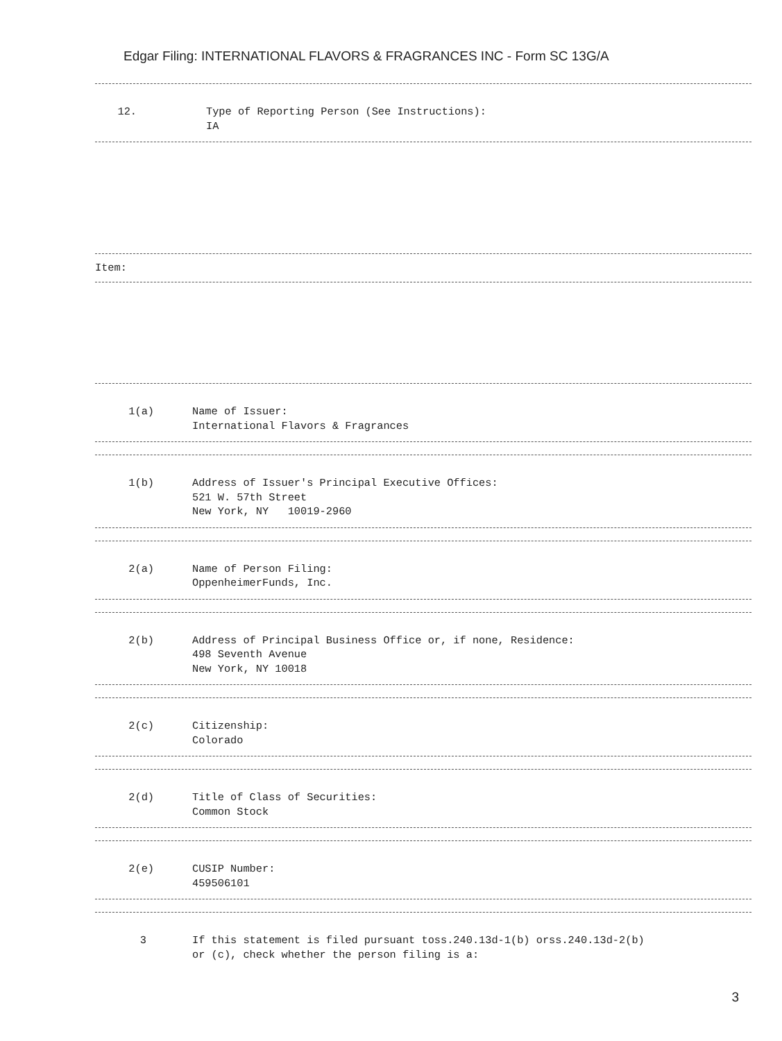Edgar Filing: INTERNATIONAL FLAVORS & FRAGRANCES INC - Form SC 13G/A
12. Type of Reporting Person (See Instructions):
IA
Item:
1(a) Name of Issuer:
International Flavors & Fragrances
1(b) Address of Issuer's Principal Executive Offices:
521 W. 57th Street
New York, NY 10019-2960
2(a) Name of Person Filing:
OppenheimerFunds, Inc.
2(b) Address of Principal Business Office or, if none, Residence:
498 Seventh Avenue
New York, NY 10018
2(c) Citizenship:
Colorado
2(d) Title of Class of Securities:
Common Stock
2(e) CUSIP Number:
459506101
3 If this statement is filed pursuant toss.240.13d-1(b) orss.240.13d-2(b)
or (c), check whether the person filing is a:
3